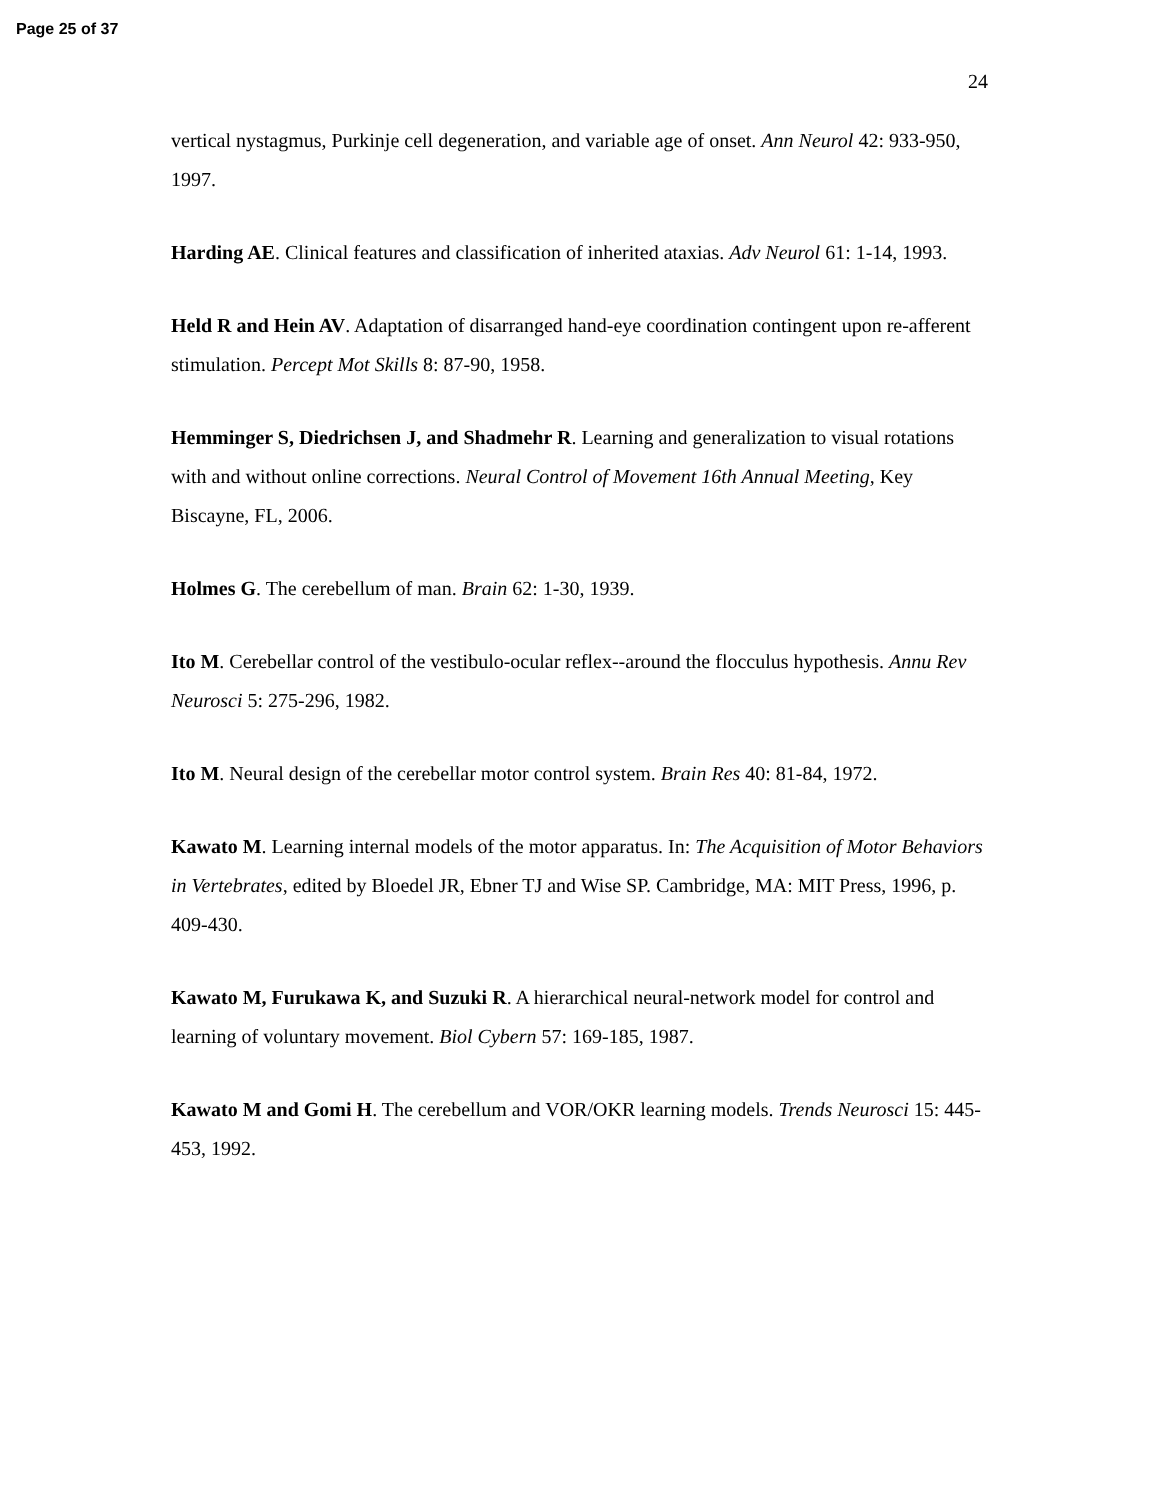Page 25 of 37
24
vertical nystagmus, Purkinje cell degeneration, and variable age of onset. Ann Neurol 42: 933-950, 1997.
Harding AE. Clinical features and classification of inherited ataxias. Adv Neurol 61: 1-14, 1993.
Held R and Hein AV. Adaptation of disarranged hand-eye coordination contingent upon re-afferent stimulation. Percept Mot Skills 8: 87-90, 1958.
Hemminger S, Diedrichsen J, and Shadmehr R. Learning and generalization to visual rotations with and without online corrections. Neural Control of Movement 16th Annual Meeting, Key Biscayne, FL, 2006.
Holmes G. The cerebellum of man. Brain 62: 1-30, 1939.
Ito M. Cerebellar control of the vestibulo-ocular reflex--around the flocculus hypothesis. Annu Rev Neurosci 5: 275-296, 1982.
Ito M. Neural design of the cerebellar motor control system. Brain Res 40: 81-84, 1972.
Kawato M. Learning internal models of the motor apparatus. In: The Acquisition of Motor Behaviors in Vertebrates, edited by Bloedel JR, Ebner TJ and Wise SP. Cambridge, MA: MIT Press, 1996, p. 409-430.
Kawato M, Furukawa K, and Suzuki R. A hierarchical neural-network model for control and learning of voluntary movement. Biol Cybern 57: 169-185, 1987.
Kawato M and Gomi H. The cerebellum and VOR/OKR learning models. Trends Neurosci 15: 445-453, 1992.